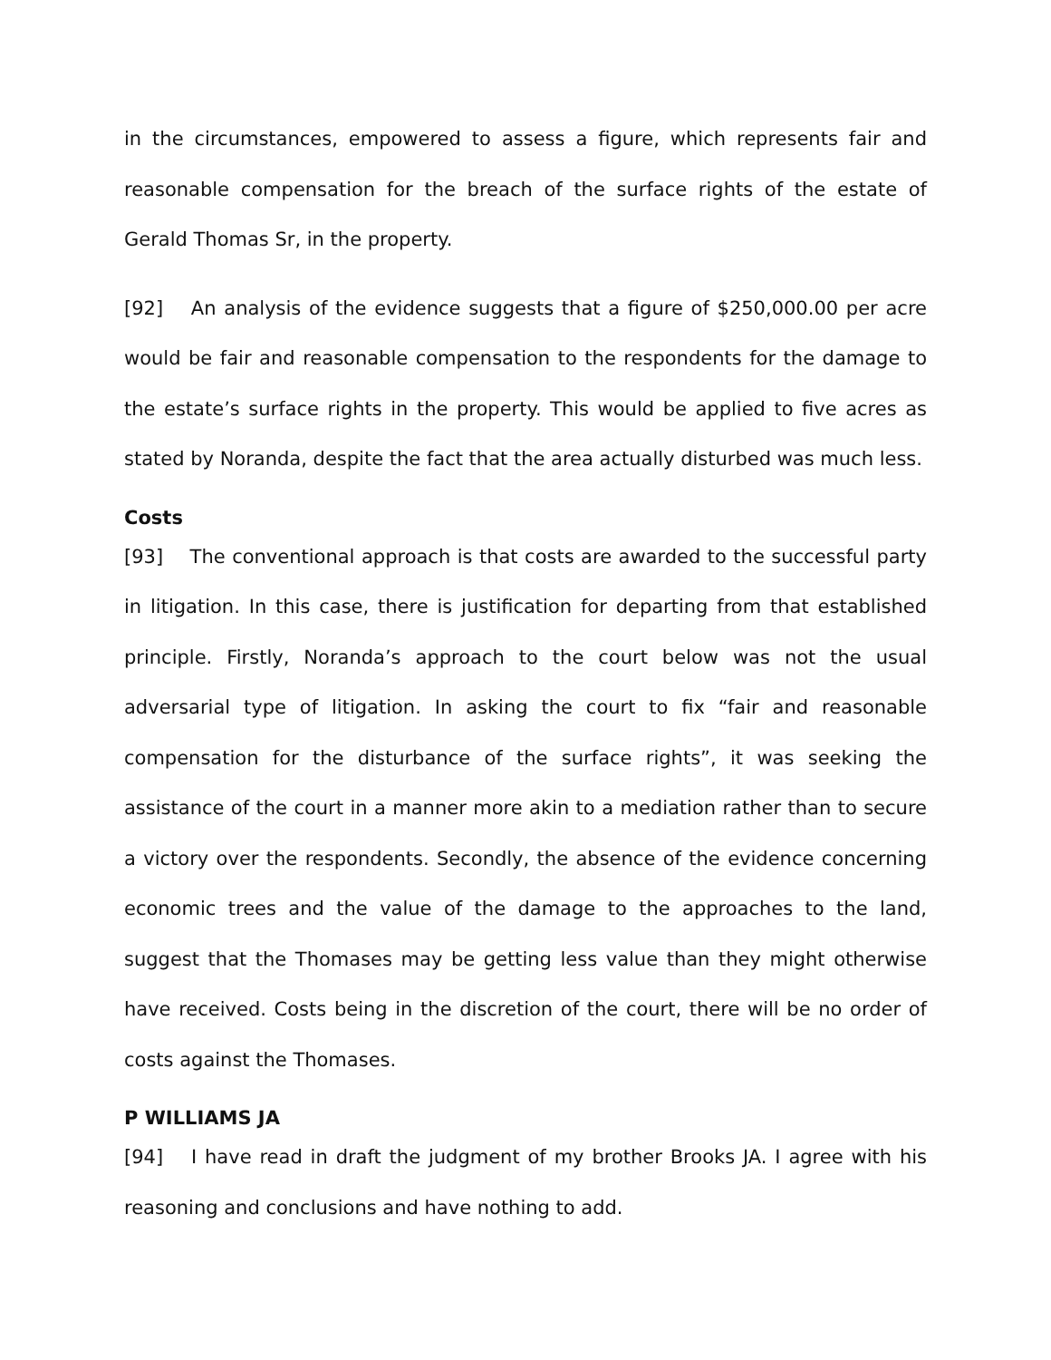in the circumstances, empowered to assess a figure, which represents fair and reasonable compensation for the breach of the surface rights of the estate of Gerald Thomas Sr, in the property.
[92] An analysis of the evidence suggests that a figure of $250,000.00 per acre would be fair and reasonable compensation to the respondents for the damage to the estate’s surface rights in the property. This would be applied to five acres as stated by Noranda, despite the fact that the area actually disturbed was much less.
Costs
[93] The conventional approach is that costs are awarded to the successful party in litigation. In this case, there is justification for departing from that established principle. Firstly, Noranda’s approach to the court below was not the usual adversarial type of litigation. In asking the court to fix “fair and reasonable compensation for the disturbance of the surface rights”, it was seeking the assistance of the court in a manner more akin to a mediation rather than to secure a victory over the respondents. Secondly, the absence of the evidence concerning economic trees and the value of the damage to the approaches to the land, suggest that the Thomases may be getting less value than they might otherwise have received. Costs being in the discretion of the court, there will be no order of costs against the Thomases.
P WILLIAMS JA
[94] I have read in draft the judgment of my brother Brooks JA. I agree with his reasoning and conclusions and have nothing to add.